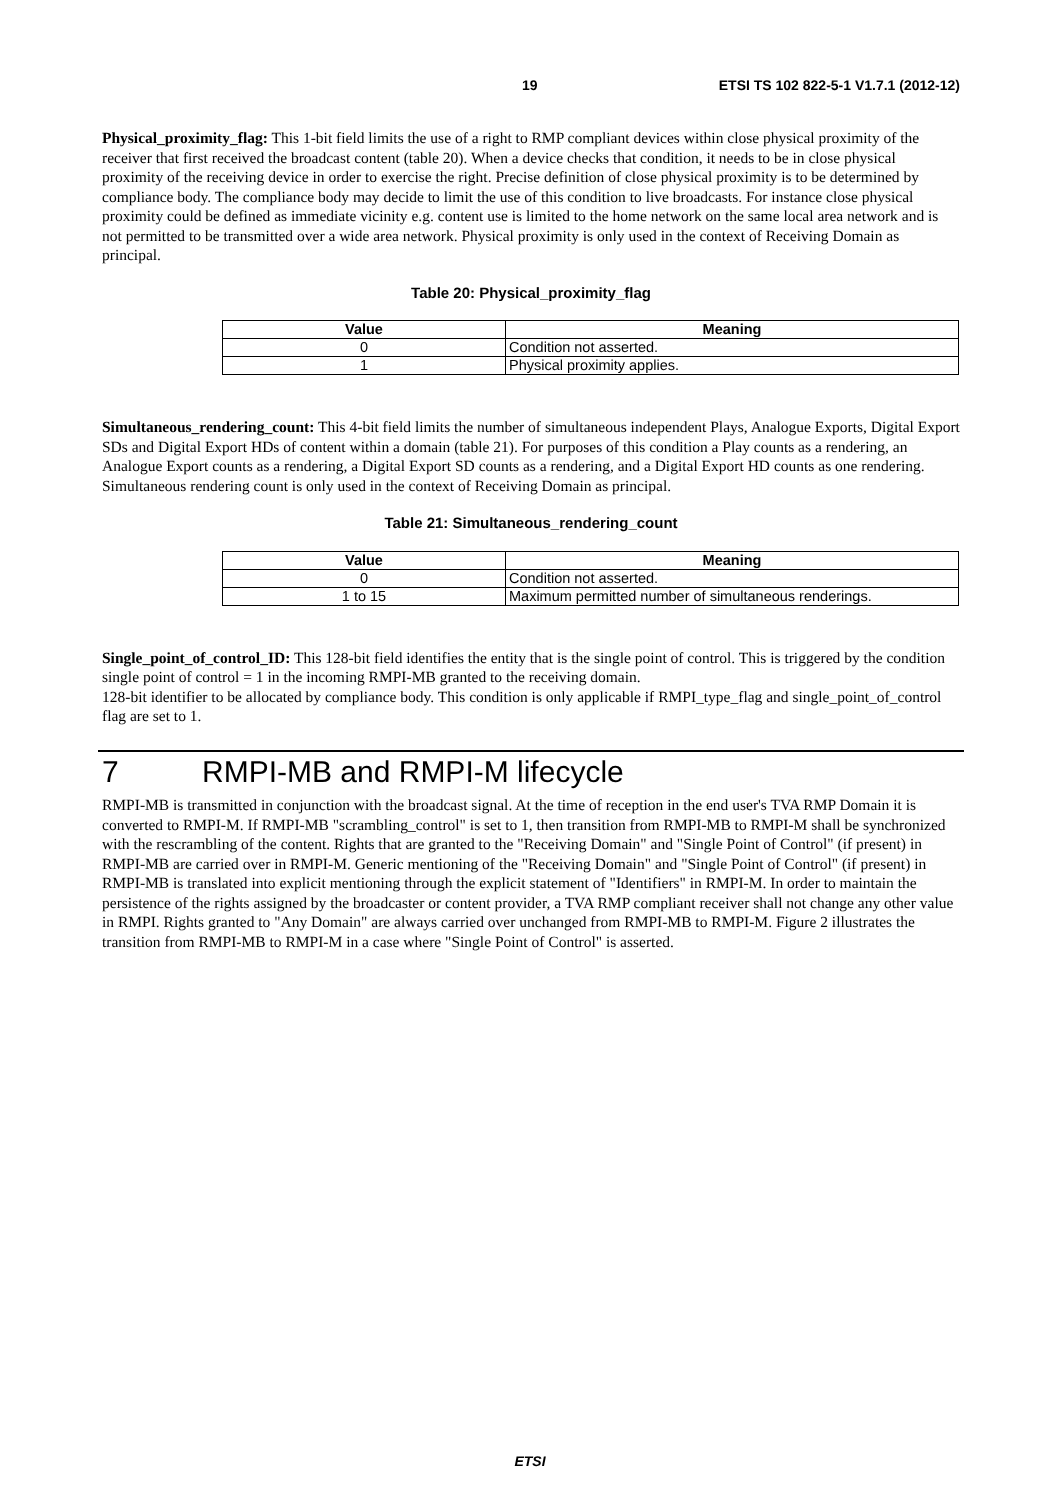19 ETSI TS 102 822-5-1 V1.7.1 (2012-12)
Physical_proximity_flag: This 1-bit field limits the use of a right to RMP compliant devices within close physical proximity of the receiver that first received the broadcast content (table 20). When a device checks that condition, it needs to be in close physical proximity of the receiving device in order to exercise the right. Precise definition of close physical proximity is to be determined by compliance body. The compliance body may decide to limit the use of this condition to live broadcasts. For instance close physical proximity could be defined as immediate vicinity e.g. content use is limited to the home network on the same local area network and is not permitted to be transmitted over a wide area network. Physical proximity is only used in the context of Receiving Domain as principal.
Table 20: Physical_proximity_flag
| Value | Meaning |
| --- | --- |
| 0 | Condition not asserted. |
| 1 | Physical proximity applies. |
Simultaneous_rendering_count: This 4-bit field limits the number of simultaneous independent Plays, Analogue Exports, Digital Export SDs and Digital Export HDs of content within a domain (table 21). For purposes of this condition a Play counts as a rendering, an Analogue Export counts as a rendering, a Digital Export SD counts as a rendering, and a Digital Export HD counts as one rendering. Simultaneous rendering count is only used in the context of Receiving Domain as principal.
Table 21: Simultaneous_rendering_count
| Value | Meaning |
| --- | --- |
| 0 | Condition not asserted. |
| 1 to 15 | Maximum permitted number of simultaneous renderings. |
Single_point_of_control_ID: This 128-bit field identifies the entity that is the single point of control. This is triggered by the condition single point of control = 1 in the incoming RMPI-MB granted to the receiving domain.
128-bit identifier to be allocated by compliance body. This condition is only applicable if RMPI_type_flag and single_point_of_control flag are set to 1.
7 RMPI-MB and RMPI-M lifecycle
RMPI-MB is transmitted in conjunction with the broadcast signal. At the time of reception in the end user's TVA RMP Domain it is converted to RMPI-M. If RMPI-MB "scrambling_control" is set to 1, then transition from RMPI-MB to RMPI-M shall be synchronized with the rescrambling of the content. Rights that are granted to the "Receiving Domain" and "Single Point of Control" (if present) in RMPI-MB are carried over in RMPI-M. Generic mentioning of the "Receiving Domain" and "Single Point of Control" (if present) in RMPI-MB is translated into explicit mentioning through the explicit statement of "Identifiers" in RMPI-M. In order to maintain the persistence of the rights assigned by the broadcaster or content provider, a TVA RMP compliant receiver shall not change any other value in RMPI. Rights granted to "Any Domain" are always carried over unchanged from RMPI-MB to RMPI-M. Figure 2 illustrates the transition from RMPI-MB to RMPI-M in a case where "Single Point of Control" is asserted.
ETSI